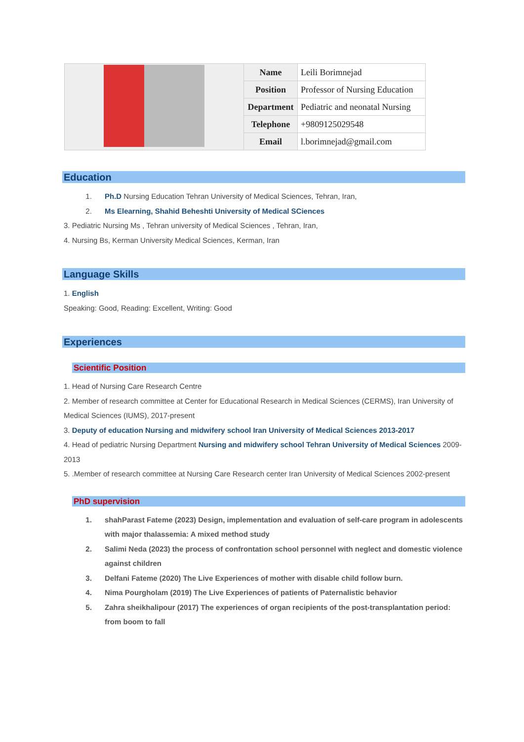| | Name | Leili Borimnejad |
| | Position | Professor of Nursing Education |
| | Department | Pediatric and neonatal Nursing |
| | Telephone | +9809125029548 |
| | Email | l.borimnejad@gmail.com |
Education
1. Ph.D Nursing Education Tehran University of Medical Sciences, Tehran, Iran,
2. Ms Elearning, Shahid Beheshti University of Medical SCiences
3. Pediatric Nursing Ms , Tehran university of Medical Sciences , Tehran, Iran,
4. Nursing Bs, Kerman University Medical Sciences, Kerman, Iran
Language Skills
1. English
Speaking: Good, Reading: Excellent, Writing: Good
Experiences
Scientific Position
1. Head of Nursing Care Research Centre
2. Member of research committee at Center for Educational Research in Medical Sciences (CERMS), Iran University of Medical Sciences (IUMS), 2017-present
3. Deputy of education Nursing and midwifery school Iran University of Medical Sciences 2013-2017
4. Head of pediatric Nursing Department Nursing and midwifery school Tehran University of Medical Sciences 2009-2013
5. .Member of research committee at Nursing Care Research center Iran University of Medical Sciences 2002-present
PhD supervision
1. shahParast Fateme (2023) Design, implementation and evaluation of self-care program in adolescents with major thalassemia: A mixed method study
2. Salimi Neda (2023) the process of confrontation school personnel with neglect and domestic violence against children
3. Delfani Fateme (2020) The Live Experiences of mother with disable child follow burn.
4. Nima Pourgholam (2019) The Live Experiences of patients of Paternalistic behavior
5. Zahra sheikhalipour (2017) The experiences of organ recipients of the post-transplantation period: from boom to fall